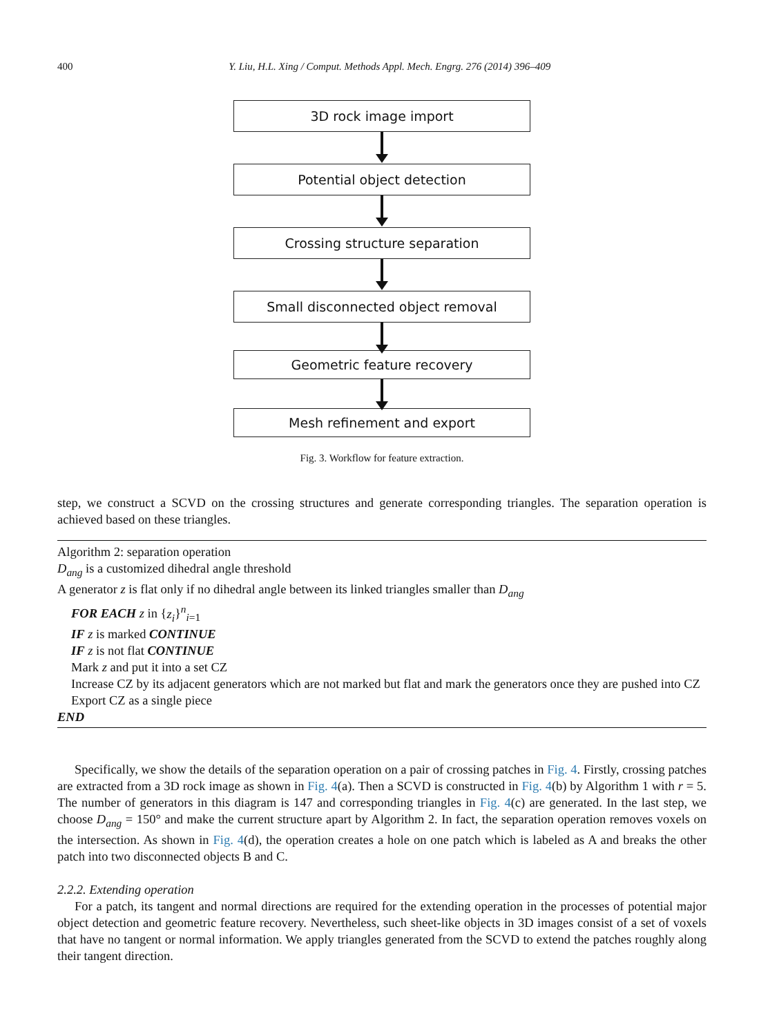400 Y. Liu, H.L. Xing / Comput. Methods Appl. Mech. Engrg. 276 (2014) 396–409
3D rock image import
Potential object detection
Crossing structure separation
Small disconnected object removal
Geometric feature recovery
Mesh refinement and export
Fig. 3. Workflow for feature extraction.
step, we construct a SCVD on the crossing structures and generate corresponding triangles. The separation operation is achieved based on these triangles.
Algorithm 2: separation operation
D<sub>ang</sub> is a customized dihedral angle threshold
A generator z is flat only if no dihedral angle between its linked triangles smaller than D<sub>ang</sub>
FOR EACH z in {z<sub>i</sub>}<sup>n</sup><sub>i=1</sub>
IF z is marked CONTINUE
IF z is not flat CONTINUE
Mark z and put it into a set CZ
Increase CZ by its adjacent generators which are not marked but flat and mark the generators once they are pushed into CZ
Export CZ as a single piece
END
Specifically, we show the details of the separation operation on a pair of crossing patches in Fig. 4. Firstly, crossing patches are extracted from a 3D rock image as shown in Fig. 4(a). Then a SCVD is constructed in Fig. 4(b) by Algorithm 1 with r = 5. The number of generators in this diagram is 147 and corresponding triangles in Fig. 4(c) are generated. In the last step, we choose D<sub>ang</sub> = 150° and make the current structure apart by Algorithm 2. In fact, the separation operation removes voxels on the intersection. As shown in Fig. 4(d), the operation creates a hole on one patch which is labeled as A and breaks the other patch into two disconnected objects B and C.
2.2.2. Extending operation
For a patch, its tangent and normal directions are required for the extending operation in the processes of potential major object detection and geometric feature recovery. Nevertheless, such sheet-like objects in 3D images consist of a set of voxels that have no tangent or normal information. We apply triangles generated from the SCVD to extend the patches roughly along their tangent direction.